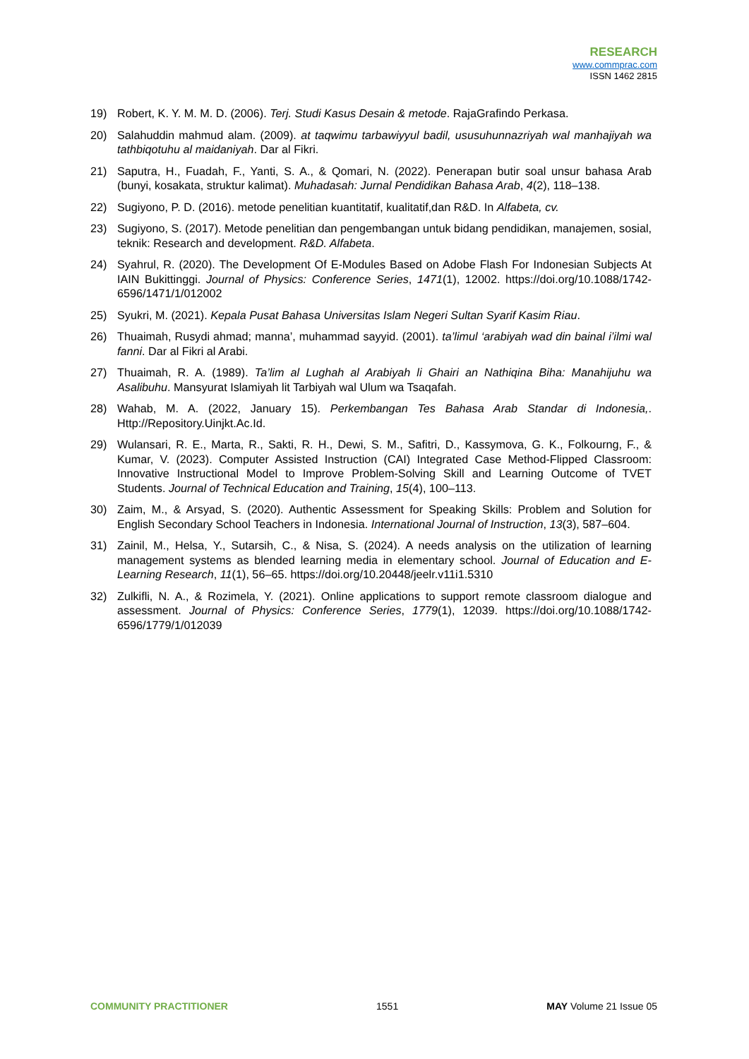RESEARCH
www.commprac.com
ISSN 1462 2815
19) Robert, K. Y. M. M. D. (2006). Terj. Studi Kasus Desain & metode. RajaGrafindo Perkasa.
20) Salahuddin mahmud alam. (2009). at taqwimu tarbawiyyul badil, ususuhunnazriyah wal manhajiyah wa tathbiqotuhu al maidaniyah. Dar al Fikri.
21) Saputra, H., Fuadah, F., Yanti, S. A., & Qomari, N. (2022). Penerapan butir soal unsur bahasa Arab (bunyi, kosakata, struktur kalimat). Muhadasah: Jurnal Pendidikan Bahasa Arab, 4(2), 118–138.
22) Sugiyono, P. D. (2016). metode penelitian kuantitatif, kualitatif,dan R&D. In Alfabeta, cv.
23) Sugiyono, S. (2017). Metode penelitian dan pengembangan untuk bidang pendidikan, manajemen, sosial, teknik: Research and development. R&D. Alfabeta.
24) Syahrul, R. (2020). The Development Of E-Modules Based on Adobe Flash For Indonesian Subjects At IAIN Bukittinggi. Journal of Physics: Conference Series, 1471(1), 12002. https://doi.org/10.1088/1742-6596/1471/1/012002
25) Syukri, M. (2021). Kepala Pusat Bahasa Universitas Islam Negeri Sultan Syarif Kasim Riau.
26) Thuaimah, Rusydi ahmad; manna’, muhammad sayyid. (2001). ta’limul ‘arabiyah wad din bainal i’ilmi wal fanni. Dar al Fikri al Arabi.
27) Thuaimah, R. A. (1989). Ta’lim al Lughah al Arabiyah li Ghairi an Nathiqina Biha: Manahijuhu wa Asalibuhu. Mansyurat Islamiyah lit Tarbiyah wal Ulum wa Tsaqafah.
28) Wahab, M. A. (2022, January 15). Perkembangan Tes Bahasa Arab Standar di Indonesia,. Http://Repository.Uinjkt.Ac.Id.
29) Wulansari, R. E., Marta, R., Sakti, R. H., Dewi, S. M., Safitri, D., Kassymova, G. K., Folkourng, F., & Kumar, V. (2023). Computer Assisted Instruction (CAI) Integrated Case Method-Flipped Classroom: Innovative Instructional Model to Improve Problem-Solving Skill and Learning Outcome of TVET Students. Journal of Technical Education and Training, 15(4), 100–113.
30) Zaim, M., & Arsyad, S. (2020). Authentic Assessment for Speaking Skills: Problem and Solution for English Secondary School Teachers in Indonesia. International Journal of Instruction, 13(3), 587–604.
31) Zainil, M., Helsa, Y., Sutarsih, C., & Nisa, S. (2024). A needs analysis on the utilization of learning management systems as blended learning media in elementary school. Journal of Education and E-Learning Research, 11(1), 56–65. https://doi.org/10.20448/jeelr.v11i1.5310
32) Zulkifli, N. A., & Rozimela, Y. (2021). Online applications to support remote classroom dialogue and assessment. Journal of Physics: Conference Series, 1779(1), 12039. https://doi.org/10.1088/1742-6596/1779/1/012039
COMMUNITY PRACTITIONER 1551 MAY Volume 21 Issue 05